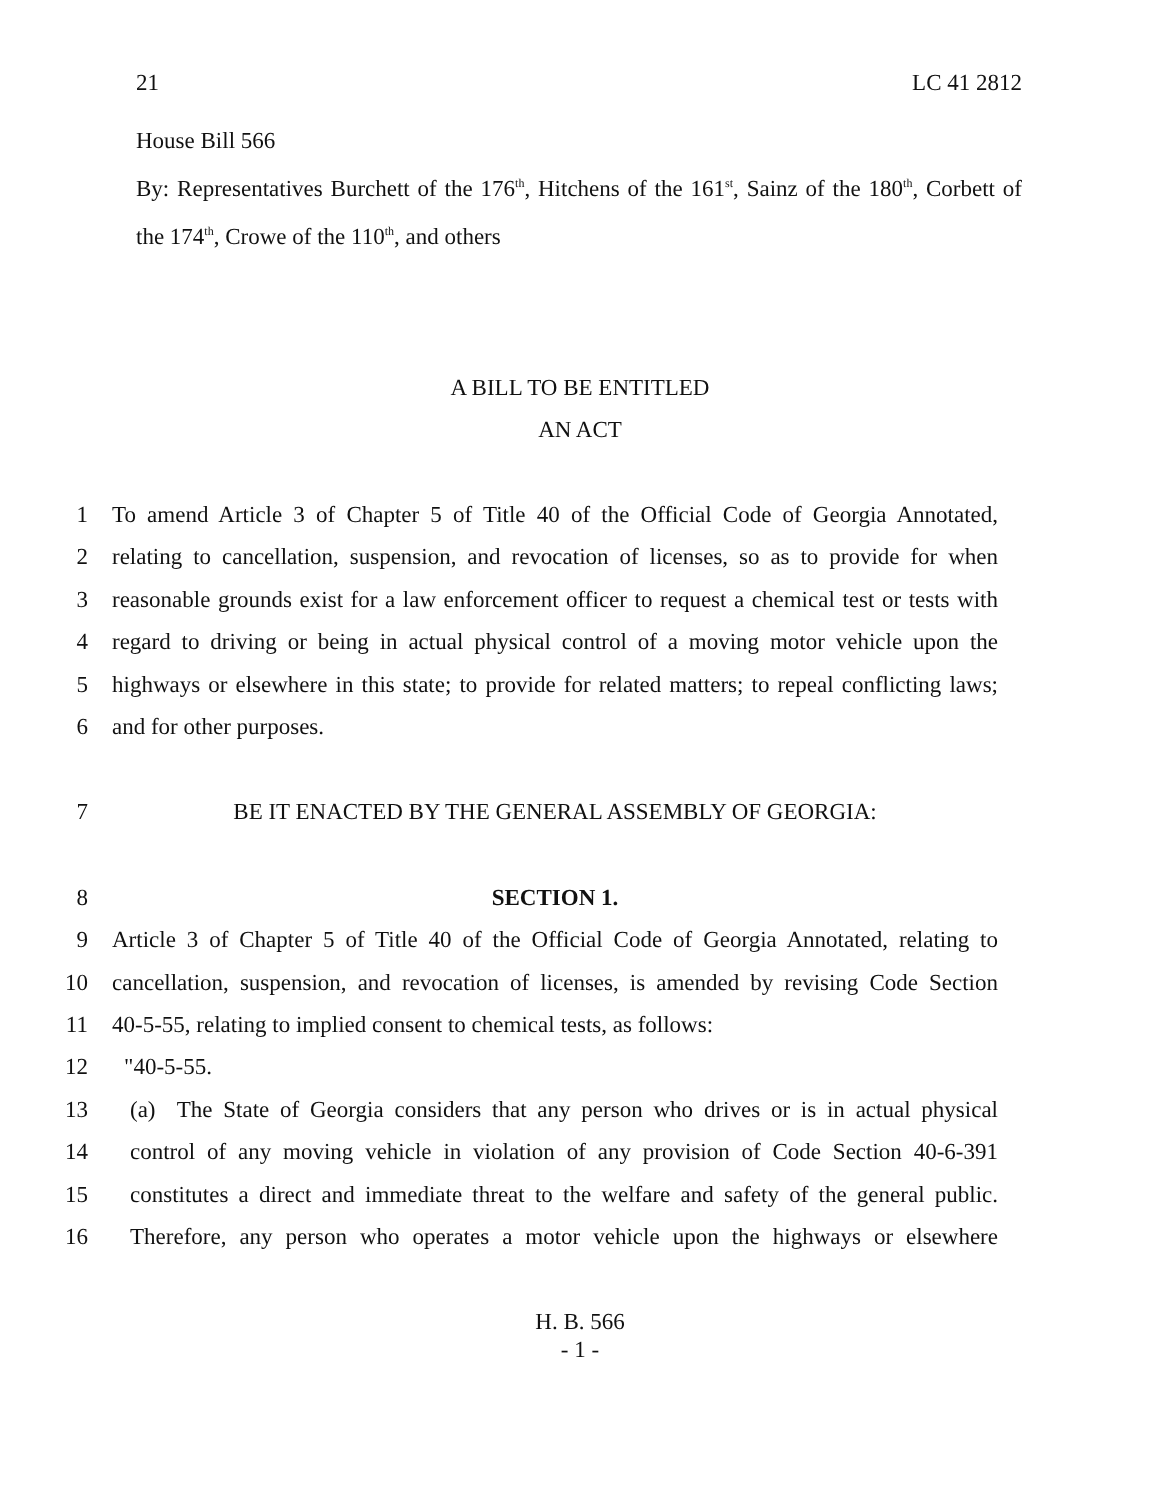21 LC 41 2812
House Bill 566
By: Representatives Burchett of the 176<sup>th</sup>, Hitchens of the 161<sup>st</sup>, Sainz of the 180<sup>th</sup>, Corbett of the 174<sup>th</sup>, Crowe of the 110<sup>th</sup>, and others
A BILL TO BE ENTITLED
AN ACT
1 To amend Article 3 of Chapter 5 of Title 40 of the Official Code of Georgia Annotated,
2 relating to cancellation, suspension, and revocation of licenses, so as to provide for when
3 reasonable grounds exist for a law enforcement officer to request a chemical test or tests with
4 regard to driving or being in actual physical control of a moving motor vehicle upon the
5 highways or elsewhere in this state; to provide for related matters; to repeal conflicting laws;
6 and for other purposes.
7 BE IT ENACTED BY THE GENERAL ASSEMBLY OF GEORGIA:
8 SECTION 1.
9 Article 3 of Chapter 5 of Title 40 of the Official Code of Georgia Annotated, relating to
10 cancellation, suspension, and revocation of licenses, is amended by revising Code Section
11 40-5-55, relating to implied consent to chemical tests, as follows:
12 "40-5-55.
13 (a) The State of Georgia considers that any person who drives or is in actual physical
14 control of any moving vehicle in violation of any provision of Code Section 40-6-391
15 constitutes a direct and immediate threat to the welfare and safety of the general public.
16 Therefore, any person who operates a motor vehicle upon the highways or elsewhere
H. B. 566
- 1 -